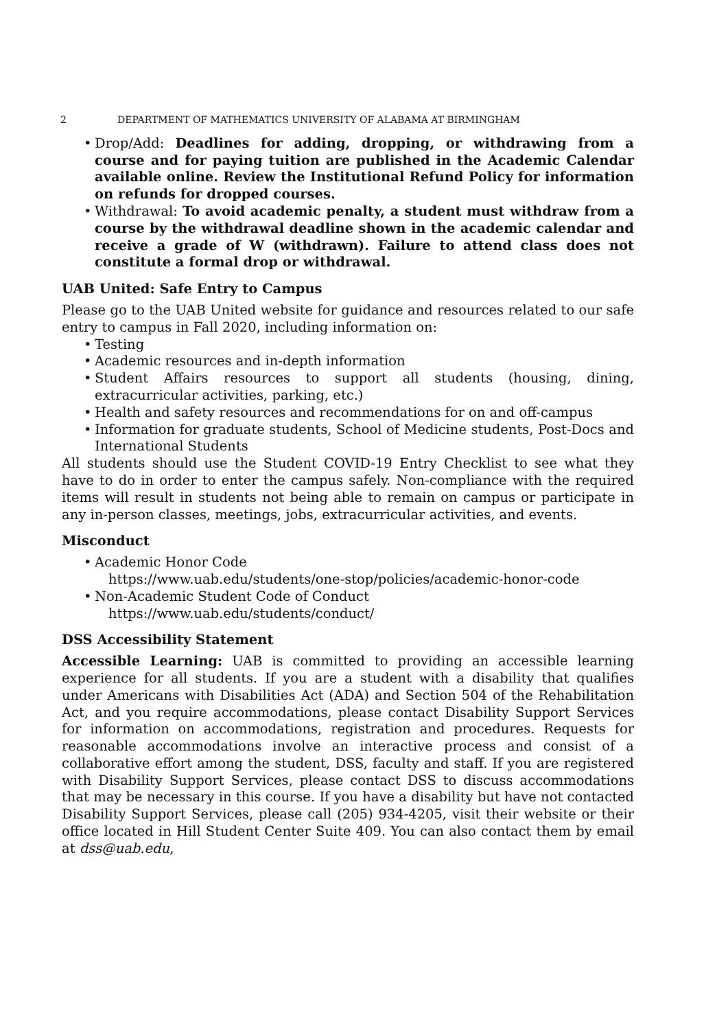2 DEPARTMENT OF MATHEMATICS UNIVERSITY OF ALABAMA AT BIRMINGHAM
• Drop/Add: Deadlines for adding, dropping, or withdrawing from a course and for paying tuition are published in the Academic Calendar available online. Review the Institutional Refund Policy for information on refunds for dropped courses.
• Withdrawal: To avoid academic penalty, a student must withdraw from a course by the withdrawal deadline shown in the academic calendar and receive a grade of W (withdrawn). Failure to attend class does not constitute a formal drop or withdrawal.
UAB United: Safe Entry to Campus
Please go to the UAB United website for guidance and resources related to our safe entry to campus in Fall 2020, including information on:
• Testing
• Academic resources and in-depth information
• Student Affairs resources to support all students (housing, dining, extracurricular activities, parking, etc.)
• Health and safety resources and recommendations for on and off-campus
• Information for graduate students, School of Medicine students, Post-Docs and International Students
All students should use the Student COVID-19 Entry Checklist to see what they have to do in order to enter the campus safely. Non-compliance with the required items will result in students not being able to remain on campus or participate in any in-person classes, meetings, jobs, extracurricular activities, and events.
Misconduct
• Academic Honor Code
https://www.uab.edu/students/one-stop/policies/academic-honor-code
• Non-Academic Student Code of Conduct
https://www.uab.edu/students/conduct/
DSS Accessibility Statement
Accessible Learning: UAB is committed to providing an accessible learning experience for all students. If you are a student with a disability that qualifies under Americans with Disabilities Act (ADA) and Section 504 of the Rehabilitation Act, and you require accommodations, please contact Disability Support Services for information on accommodations, registration and procedures. Requests for reasonable accommodations involve an interactive process and consist of a collaborative effort among the student, DSS, faculty and staff. If you are registered with Disability Support Services, please contact DSS to discuss accommodations that may be necessary in this course. If you have a disability but have not contacted Disability Support Services, please call (205) 934-4205, visit their website or their office located in Hill Student Center Suite 409. You can also contact them by email at dss@uab.edu,